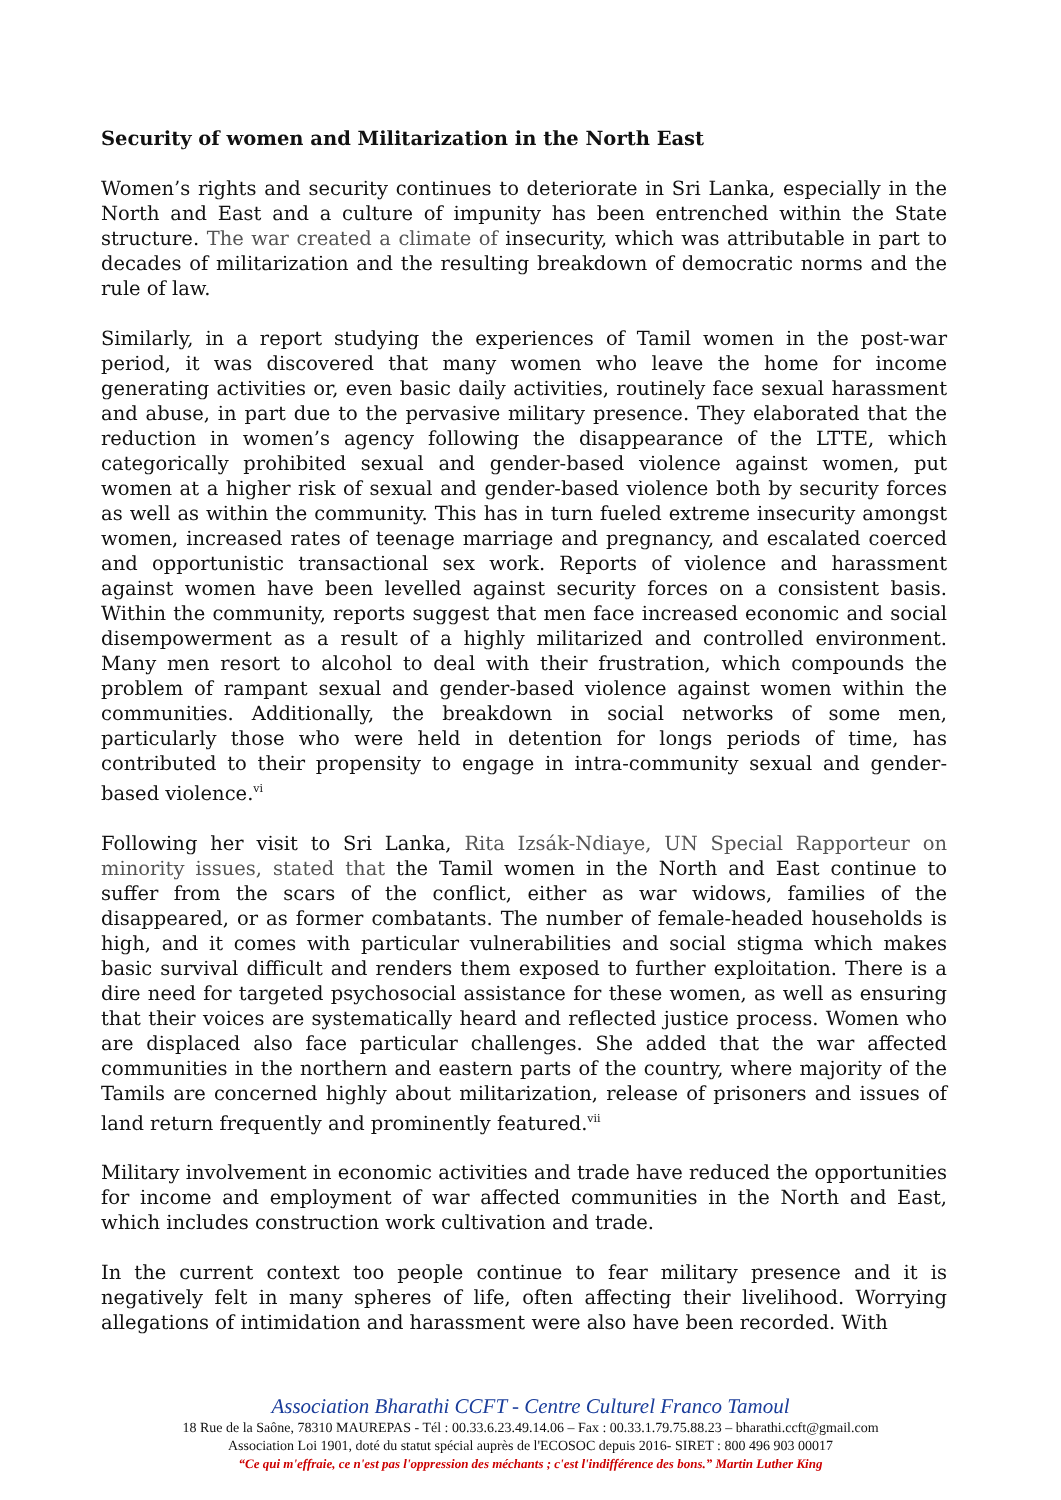Security of women and Militarization in the North East
Women’s rights and security continues to deteriorate in Sri Lanka, especially in the North and East and a culture of impunity has been entrenched within the State structure. The war created a climate of insecurity, which was attributable in part to decades of militarization and the resulting breakdown of democratic norms and the rule of law.
Similarly, in a report studying the experiences of Tamil women in the post-war period, it was discovered that many women who leave the home for income generating activities or, even basic daily activities, routinely face sexual harassment and abuse, in part due to the pervasive military presence. They elaborated that the reduction in women’s agency following the disappearance of the LTTE, which categorically prohibited sexual and gender-based violence against women, put women at a higher risk of sexual and gender-based violence both by security forces as well as within the community. This has in turn fueled extreme insecurity amongst women, increased rates of teenage marriage and pregnancy, and escalated coerced and opportunistic transactional sex work. Reports of violence and harassment against women have been levelled against security forces on a consistent basis. Within the community, reports suggest that men face increased economic and social disempowerment as a result of a highly militarized and controlled environment. Many men resort to alcohol to deal with their frustration, which compounds the problem of rampant sexual and gender-based violence against women within the communities. Additionally, the breakdown in social networks of some men, particularly those who were held in detention for longs periods of time, has contributed to their propensity to engage in intra-community sexual and gender-based violence.<sup>vi</sup>
Following her visit to Sri Lanka, Rita Izsák-Ndiaye, UN Special Rapporteur on minority issues, stated that the Tamil women in the North and East continue to suffer from the scars of the conflict, either as war widows, families of the disappeared, or as former combatants. The number of female-headed households is high, and it comes with particular vulnerabilities and social stigma which makes basic survival difficult and renders them exposed to further exploitation. There is a dire need for targeted psychosocial assistance for these women, as well as ensuring that their voices are systematically heard and reflected justice process. Women who are displaced also face particular challenges. She added that the war affected communities in the northern and eastern parts of the country, where majority of the Tamils are concerned highly about militarization, release of prisoners and issues of land return frequently and prominently featured.<sup>vii</sup>
Military involvement in economic activities and trade have reduced the opportunities for income and employment of war affected communities in the North and East, which includes construction work cultivation and trade.
In the current context too people continue to fear military presence and it is negatively felt in many spheres of life, often affecting their livelihood. Worrying allegations of intimidation and harassment were also have been recorded. With
Association Bharathi CCFT - Centre Culturel Franco Tamoul
18 Rue de la Saône, 78310 MAUREPAS - Tél : 00.33.6.23.49.14.06 – Fax : 00.33.1.79.75.88.23 – bharathi.ccft@gmail.com
Association Loi 1901, doté du statut spécial auprès de l'ECOSOC depuis 2016- SIRET : 800 496 903 00017
“Ce qui m'effraie, ce n'est pas l'oppression des méchants ; c'est l'indifférence des bons.” Martin Luther King